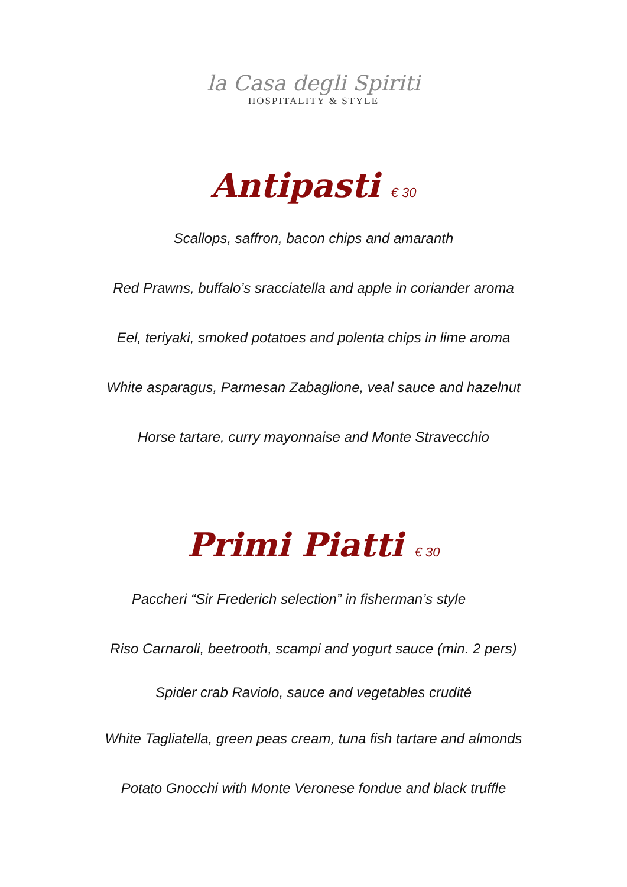la Casa degli Spiriti
HOSPITALITY & STYLE
Antipasti € 30
Scallops, saffron, bacon chips and amaranth
Red Prawns, buffalo’s sracciatella and apple in coriander aroma
Eel, teriyaki, smoked potatoes and polenta chips in lime aroma
White asparagus, Parmesan Zabaglione, veal sauce and hazelnut
Horse tartare, curry mayonnaise and Monte Stravecchio
Primi Piatti € 30
Paccheri “Sir Frederich selection” in fisherman’s style
Riso Carnaroli, beetrooth, scampi and yogurt sauce (min. 2 pers)
Spider crab Raviolo, sauce and vegetables crudité
White Tagliatella, green peas cream, tuna fish tartare and almonds
Potato Gnocchi with Monte Veronese fondue and black truffle